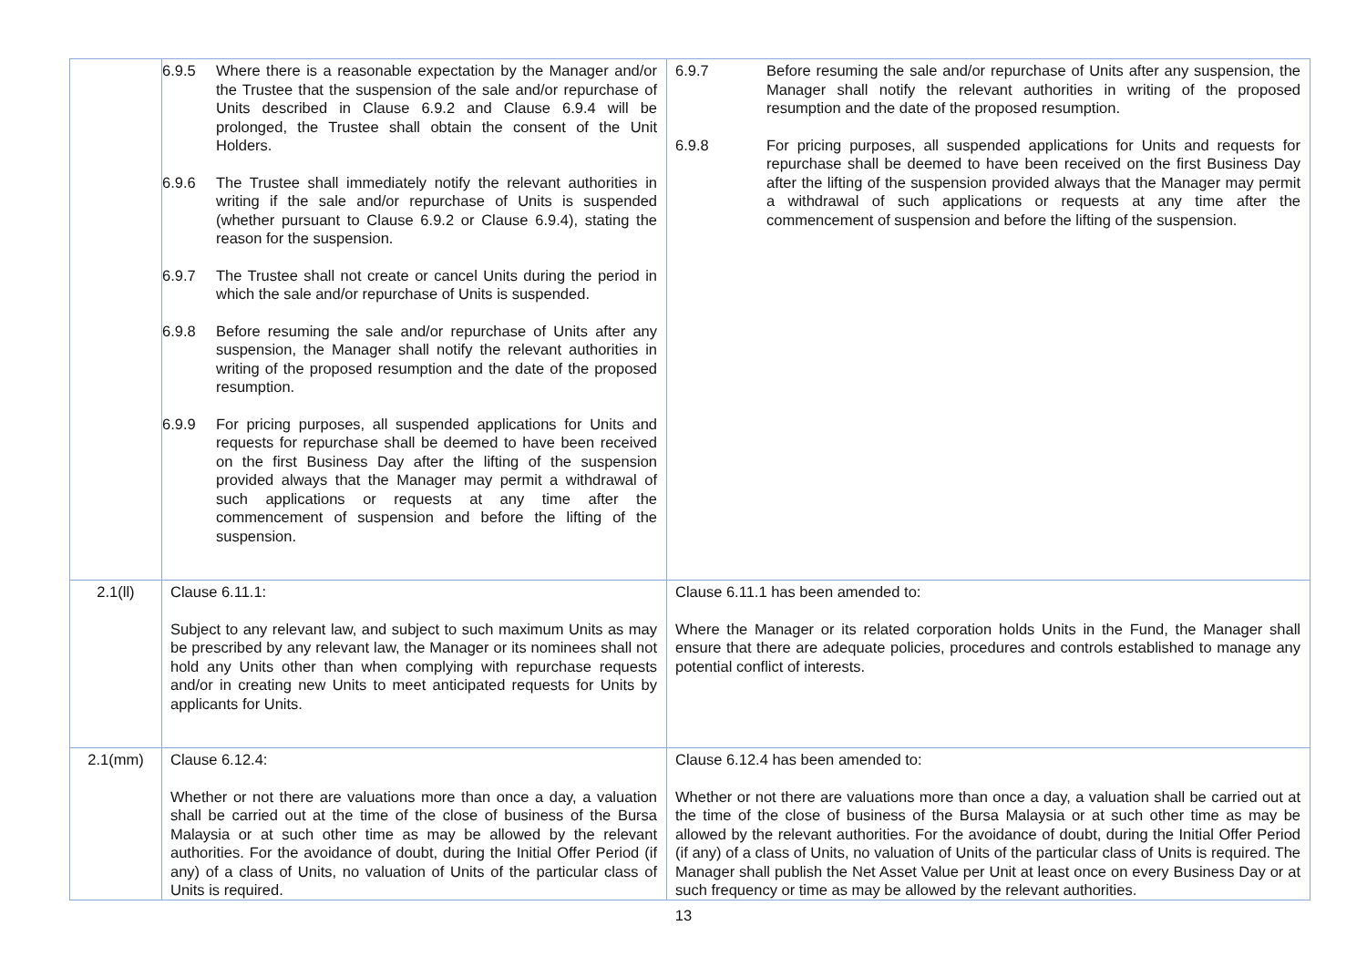| | 6.9.5 Where there is a reasonable expectation by the Manager and/or the Trustee that the suspension of the sale and/or repurchase of Units described in Clause 6.9.2 and Clause 6.9.4 will be prolonged, the Trustee shall obtain the consent of the Unit Holders. 6.9.6 The Trustee shall immediately notify the relevant authorities in writing if the sale and/or repurchase of Units is suspended (whether pursuant to Clause 6.9.2 or Clause 6.9.4), stating the reason for the suspension. 6.9.7 The Trustee shall not create or cancel Units during the period in which the sale and/or repurchase of Units is suspended. 6.9.8 Before resuming the sale and/or repurchase of Units after any suspension, the Manager shall notify the relevant authorities in writing of the proposed resumption and the date of the proposed resumption. 6.9.9 For pricing purposes, all suspended applications for Units and requests for repurchase shall be deemed to have been received on the first Business Day after the lifting of the suspension provided always that the Manager may permit a withdrawal of such applications or requests at any time after the commencement of suspension and before the lifting of the suspension. | 6.9.7 Before resuming the sale and/or repurchase of Units after any suspension, the Manager shall notify the relevant authorities in writing of the proposed resumption and the date of the proposed resumption. 6.9.8 For pricing purposes, all suspended applications for Units and requests for repurchase shall be deemed to have been received on the first Business Day after the lifting of the suspension provided always that the Manager may permit a withdrawal of such applications or requests at any time after the commencement of suspension and before the lifting of the suspension. |
| 2.1(ll) | Clause 6.11.1: Subject to any relevant law, and subject to such maximum Units as may be prescribed by any relevant law, the Manager or its nominees shall not hold any Units other than when complying with repurchase requests and/or in creating new Units to meet anticipated requests for Units by applicants for Units. | Clause 6.11.1 has been amended to: Where the Manager or its related corporation holds Units in the Fund, the Manager shall ensure that there are adequate policies, procedures and controls established to manage any potential conflict of interests. |
| 2.1(mm) | Clause 6.12.4: Whether or not there are valuations more than once a day, a valuation shall be carried out at the time of the close of business of the Bursa Malaysia or at such other time as may be allowed by the relevant authorities. For the avoidance of doubt, during the Initial Offer Period (if any) of a class of Units, no valuation of Units of the particular class of Units is required. | Clause 6.12.4 has been amended to: Whether or not there are valuations more than once a day, a valuation shall be carried out at the time of the close of business of the Bursa Malaysia or at such other time as may be allowed by the relevant authorities. For the avoidance of doubt, during the Initial Offer Period (if any) of a class of Units, no valuation of Units of the particular class of Units is required. The Manager shall publish the Net Asset Value per Unit at least once on every Business Day or at such frequency or time as may be allowed by the relevant authorities. |
13